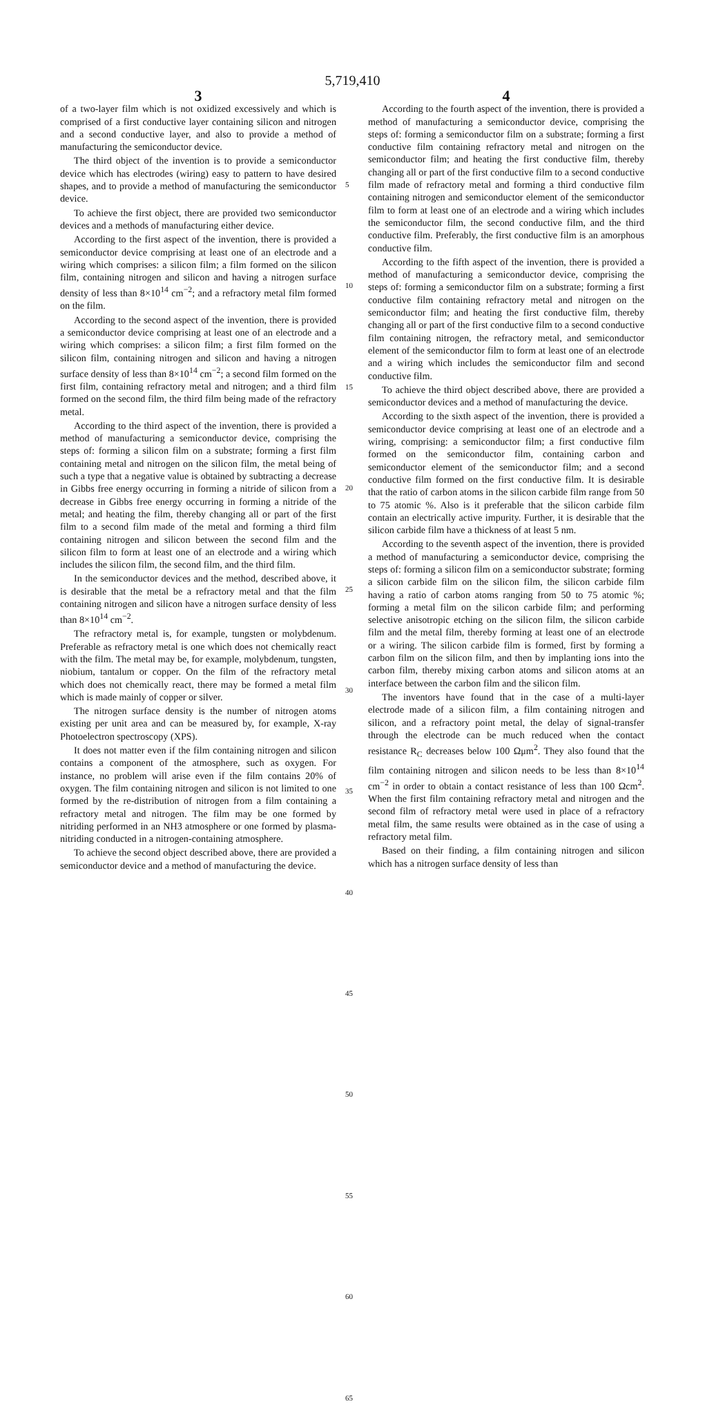5,719,410
3
of a two-layer film which is not oxidized excessively and which is comprised of a first conductive layer containing silicon and nitrogen and a second conductive layer, and also to provide a method of manufacturing the semiconductor device.
The third object of the invention is to provide a semiconductor device which has electrodes (wiring) easy to pattern to have desired shapes, and to provide a method of manufacturing the semiconductor device.
To achieve the first object, there are provided two semiconductor devices and a methods of manufacturing either device.
According to the first aspect of the invention, there is provided a semiconductor device comprising at least one of an electrode and a wiring which comprises: a silicon film; a film formed on the silicon film, containing nitrogen and silicon and having a nitrogen surface density of less than 8×10<sup>14</sup> cm<sup>−2</sup>; and a refractory metal film formed on the film.
According to the second aspect of the invention, there is provided a semiconductor device comprising at least one of an electrode and a wiring which comprises: a silicon film; a first film formed on the silicon film, containing nitrogen and silicon and having a nitrogen surface density of less than 8×10<sup>14</sup> cm<sup>−2</sup>; a second film formed on the first film, containing refractory metal and nitrogen; and a third film formed on the second film, the third film being made of the refractory metal.
According to the third aspect of the invention, there is provided a method of manufacturing a semiconductor device, comprising the steps of: forming a silicon film on a substrate; forming a first film containing metal and nitrogen on the silicon film, the metal being of such a type that a negative value is obtained by subtracting a decrease in Gibbs free energy occurring in forming a nitride of silicon from a decrease in Gibbs free energy occurring in forming a nitride of the metal; and heating the film, thereby changing all or part of the first film to a second film made of the metal and forming a third film containing nitrogen and silicon between the second film and the silicon film to form at least one of an electrode and a wiring which includes the silicon film, the second film, and the third film.
In the semiconductor devices and the method, described above, it is desirable that the metal be a refractory metal and that the film containing nitrogen and silicon have a nitrogen surface density of less than 8×10<sup>14</sup> cm<sup>−2</sup>.
The refractory metal is, for example, tungsten or molybdenum. Preferable as refractory metal is one which does not chemically react with the film. The metal may be, for example, molybdenum, tungsten, niobium, tantalum or copper. On the film of the refractory metal which does not chemically react, there may be formed a metal film which is made mainly of copper or silver.
The nitrogen surface density is the number of nitrogen atoms existing per unit area and can be measured by, for example, X-ray Photoelectron spectroscopy (XPS).
It does not matter even if the film containing nitrogen and silicon contains a component of the atmosphere, such as oxygen. For instance, no problem will arise even if the film contains 20% of oxygen. The film containing nitrogen and silicon is not limited to one formed by the re-distribution of nitrogen from a film containing a refractory metal and nitrogen. The film may be one formed by nitriding performed in an NH3 atmosphere or one formed by plasma-nitriding conducted in a nitrogen-containing atmosphere.
To achieve the second object described above, there are provided a semiconductor device and a method of manufacturing the device.
5
10
15
20
25
30
35
40
45
50
55
60
65
4
According to the fourth aspect of the invention, there is provided a method of manufacturing a semiconductor device, comprising the steps of: forming a semiconductor film on a substrate; forming a first conductive film containing refractory metal and nitrogen on the semiconductor film; and heating the first conductive film, thereby changing all or part of the first conductive film to a second conductive film made of refractory metal and forming a third conductive film containing nitrogen and semiconductor element of the semiconductor film to form at least one of an electrode and a wiring which includes the semiconductor film, the second conductive film, and the third conductive film. Preferably, the first conductive film is an amorphous conductive film.
According to the fifth aspect of the invention, there is provided a method of manufacturing a semiconductor device, comprising the steps of: forming a semiconductor film on a substrate; forming a first conductive film containing refractory metal and nitrogen on the semiconductor film; and heating the first conductive film, thereby changing all or part of the first conductive film to a second conductive film containing nitrogen, the refractory metal, and semiconductor element of the semiconductor film to form at least one of an electrode and a wiring which includes the semiconductor film and second conductive film.
To achieve the third object described above, there are provided a semiconductor devices and a method of manufacturing the device.
According to the sixth aspect of the invention, there is provided a semiconductor device comprising at least one of an electrode and a wiring, comprising: a semiconductor film; a first conductive film formed on the semiconductor film, containing carbon and semiconductor element of the semiconductor film; and a second conductive film formed on the first conductive film. It is desirable that the ratio of carbon atoms in the silicon carbide film range from 50 to 75 atomic %. Also is it preferable that the silicon carbide film contain an electrically active impurity. Further, it is desirable that the silicon carbide film have a thickness of at least 5 nm.
According to the seventh aspect of the invention, there is provided a method of manufacturing a semiconductor device, comprising the steps of: forming a silicon film on a semiconductor substrate; forming a silicon carbide film on the silicon film, the silicon carbide film having a ratio of carbon atoms ranging from 50 to 75 atomic %; forming a metal film on the silicon carbide film; and performing selective anisotropic etching on the silicon film, the silicon carbide film and the metal film, thereby forming at least one of an electrode or a wiring. The silicon carbide film is formed, first by forming a carbon film on the silicon film, and then by implanting ions into the carbon film, thereby mixing carbon atoms and silicon atoms at an interface between the carbon film and the silicon film.
The inventors have found that in the case of a multi-layer electrode made of a silicon film, a film containing nitrogen and silicon, and a refractory point metal, the delay of signal-transfer through the electrode can be much reduced when the contact resistance R<sub>C</sub> decreases below 100 Ωμm<sup>2</sup>. They also found that the film containing nitrogen and silicon needs to be less than 8×10<sup>14</sup> cm<sup>−2</sup> in order to obtain a contact resistance of less than 100 Ωcm<sup>2</sup>. When the first film containing refractory metal and nitrogen and the second film of refractory metal were used in place of a refractory metal film, the same results were obtained as in the case of using a refractory metal film.
Based on their finding, a film containing nitrogen and silicon which has a nitrogen surface density of less than